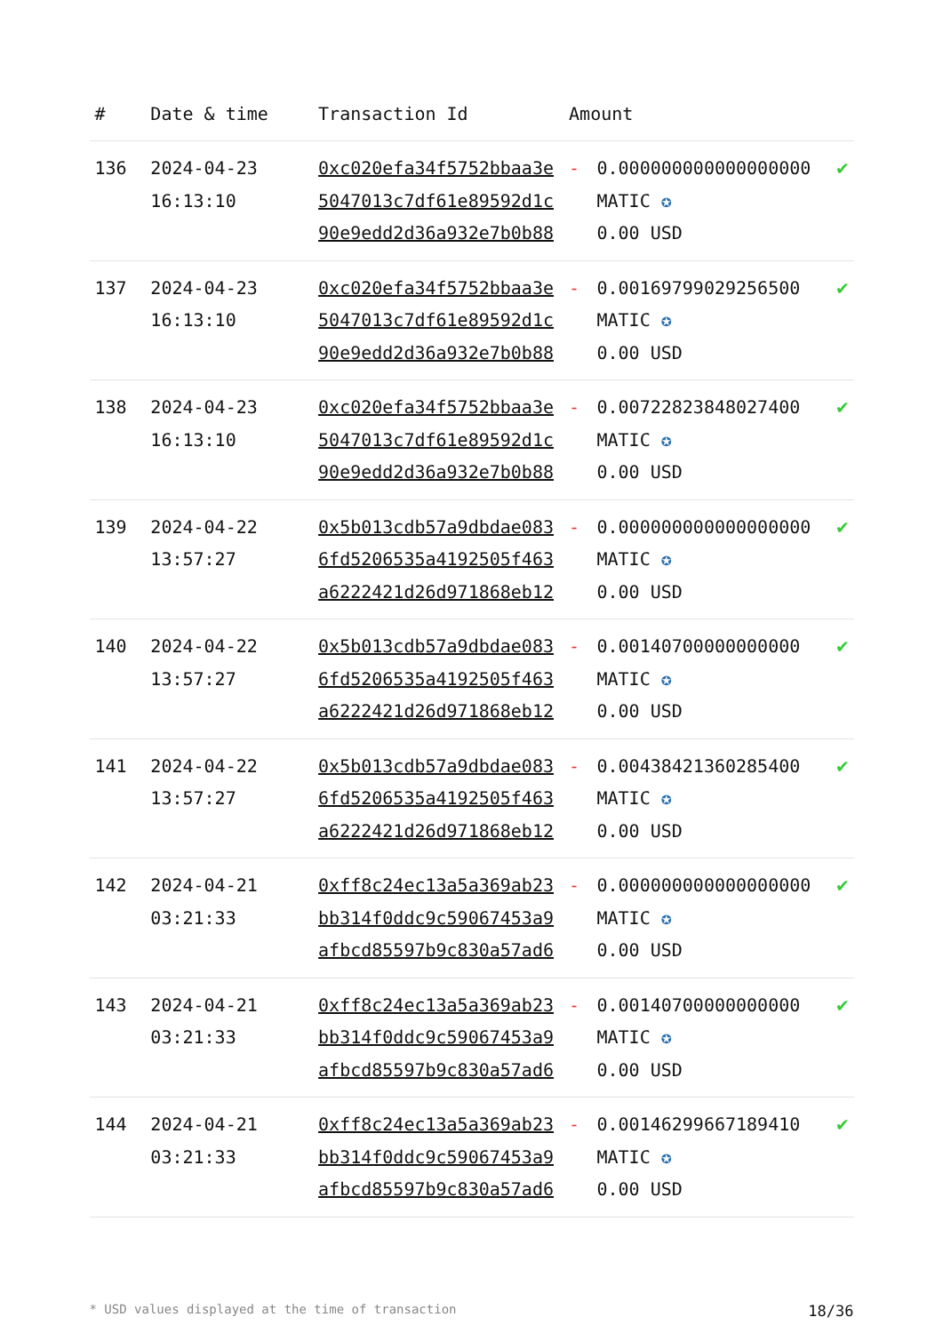| # | Date & time | Transaction Id | Amount | | |
| --- | --- | --- | --- | --- | --- |
| 136 | 2024-04-23 16:13:10 | 0xc020efa34f5752bbaa3e5047013c7df61e89592d1c90e9edd2d36a932e7b0b88 | - | 0.000000000000000000 MATIC ✪ 0.00 USD | ✔ |
| 137 | 2024-04-23 16:13:10 | 0xc020efa34f5752bbaa3e5047013c7df61e89592d1c90e9edd2d36a932e7b0b88 | - | 0.00169799029256500 MATIC ✪ 0.00 USD | ✔ |
| 138 | 2024-04-23 16:13:10 | 0xc020efa34f5752bbaa3e5047013c7df61e89592d1c90e9edd2d36a932e7b0b88 | - | 0.00722823848027400 MATIC ✪ 0.00 USD | ✔ |
| 139 | 2024-04-22 13:57:27 | 0x5b013cdb57a9dbdae0836fd5206535a4192505f463a6222421d26d971868eb12 | - | 0.000000000000000000 MATIC ✪ 0.00 USD | ✔ |
| 140 | 2024-04-22 13:57:27 | 0x5b013cdb57a9dbdae0836fd5206535a4192505f463a6222421d26d971868eb12 | - | 0.00140700000000000 MATIC ✪ 0.00 USD | ✔ |
| 141 | 2024-04-22 13:57:27 | 0x5b013cdb57a9dbdae0836fd5206535a4192505f463a6222421d26d971868eb12 | - | 0.00438421360285400 MATIC ✪ 0.00 USD | ✔ |
| 142 | 2024-04-21 03:21:33 | 0xff8c24ec13a5a369ab23bb314f0ddc9c59067453a9afbcd85597b9c830a57ad6 | - | 0.000000000000000000 MATIC ✪ 0.00 USD | ✔ |
| 143 | 2024-04-21 03:21:33 | 0xff8c24ec13a5a369ab23bb314f0ddc9c59067453a9afbcd85597b9c830a57ad6 | - | 0.00140700000000000 MATIC ✪ 0.00 USD | ✔ |
| 144 | 2024-04-21 03:21:33 | 0xff8c24ec13a5a369ab23bb314f0ddc9c59067453a9afbcd85597b9c830a57ad6 | - | 0.00146299667189410 MATIC ✪ 0.00 USD | ✔ |
* USD values displayed at the time of transaction 18/36